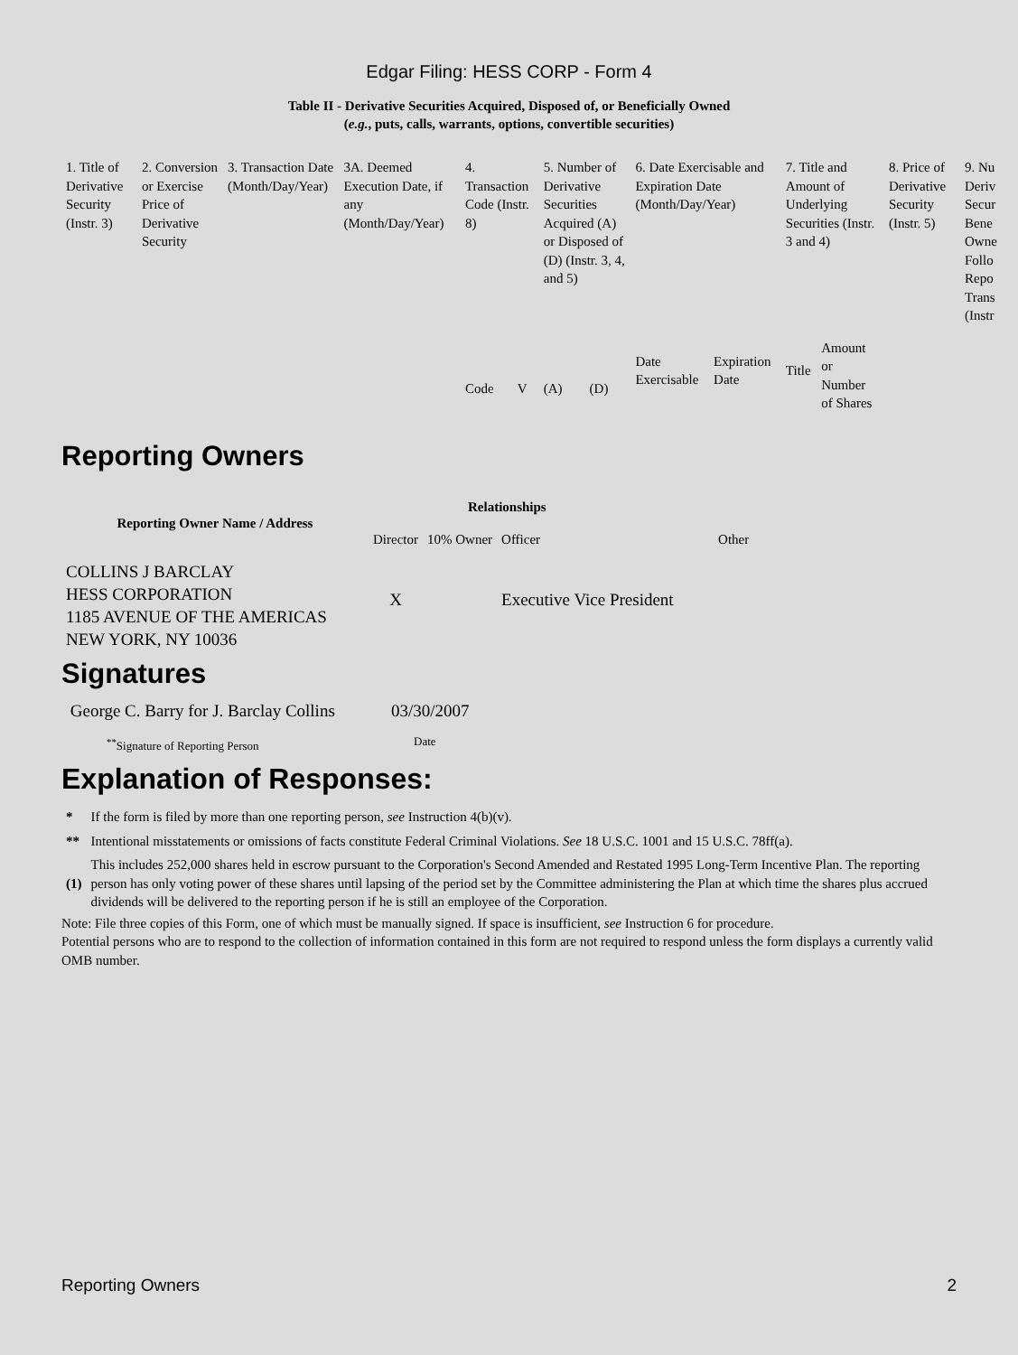Edgar Filing: HESS CORP - Form 4
Table II - Derivative Securities Acquired, Disposed of, or Beneficially Owned
(e.g., puts, calls, warrants, options, convertible securities)
| 1. Title of Derivative Security (Instr. 3) | 2. Conversion or Exercise Price of Derivative Security | 3. Transaction Date (Month/Day/Year) | 3A. Deemed Execution Date, if any (Month/Day/Year) | 4. Transaction Code (Instr. 8) | | 5. Number of Derivative Securities Acquired (A) or Disposed of (D) (Instr. 3, 4, and 5) | | 6. Date Exercisable and Expiration Date (Month/Day/Year) | | 7. Title and Amount of Underlying Securities (Instr. 3 and 4) | | 8. Price of Derivative Security (Instr. 5) | 9. Nu Deriv Secur Bene Owne Follo Repo Trans (Instr |
| | | | | Code | V | (A) | (D) | Date Exercisable | Expiration Date | Title | Amount or Number of Shares | | |
Reporting Owners
| Reporting Owner Name / Address | Relationships | | | |
| --- | --- | --- | --- | --- |
| | Director | 10% Owner | Officer | Other |
| COLLINS J BARCLAY HESS CORPORATION 1185 AVENUE OF THE AMERICAS NEW YORK, NY 10036 | X | | Executive Vice President | |
Signatures
| George C. Barry for J. Barclay Collins | 03/30/2007 |
| <sup>**</sup> Signature of Reporting Person | Date |
Explanation of Responses:
| * | If the form is filed by more than one reporting person, see Instruction 4(b)(v). |
| ** | Intentional misstatements or omissions of facts constitute Federal Criminal Violations. See 18 U.S.C. 1001 and 15 U.S.C. 78ff(a). |
| (1) | This includes 252,000 shares held in escrow pursuant to the Corporation's Second Amended and Restated 1995 Long-Term Incentive Plan. The reporting person has only voting power of these shares until lapsing of the period set by the Committee administering the Plan at which time the shares plus accrued dividends will be delivered to the reporting person if he is still an employee of the Corporation. |
Note: File three copies of this Form, one of which must be manually signed. If space is insufficient, see Instruction 6 for procedure.
Potential persons who are to respond to the collection of information contained in this form are not required to respond unless the form displays a currently valid OMB number.
Reporting Owners 2